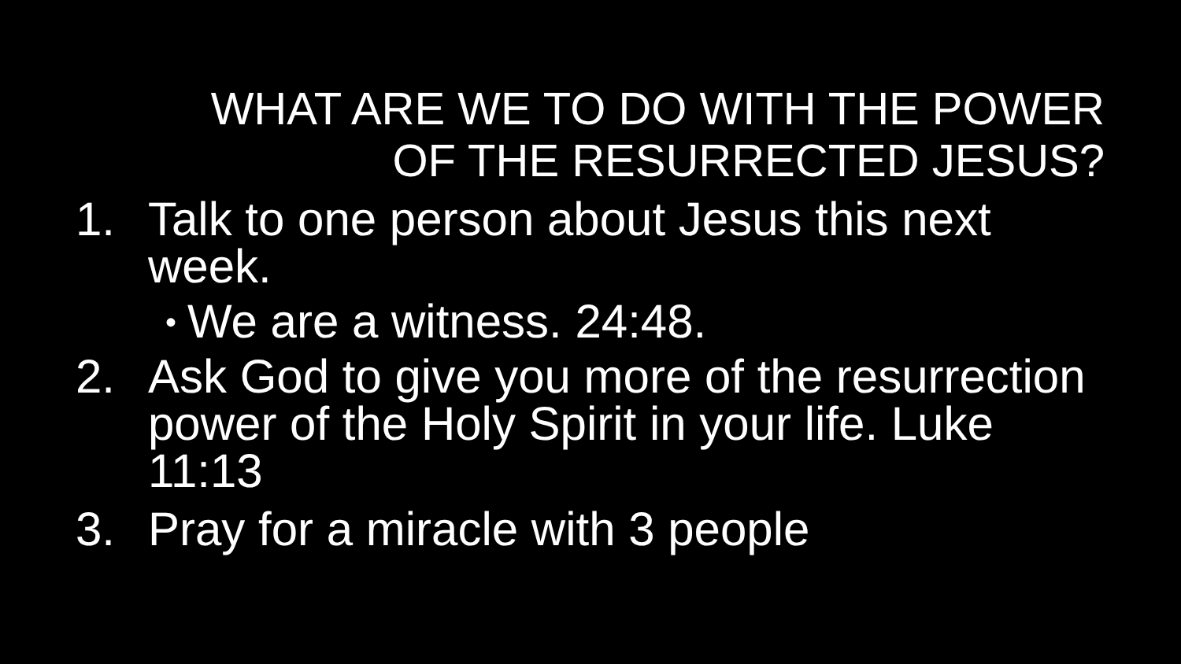WHAT ARE WE TO DO WITH THE POWER
OF THE RESURRECTED JESUS?
1. Talk to one person about Jesus this next week.
• We are a witness. 24:48.
2. Ask God to give you more of the resurrection power of the Holy Spirit in your life. Luke 11:13
3. Pray for a miracle with 3 people